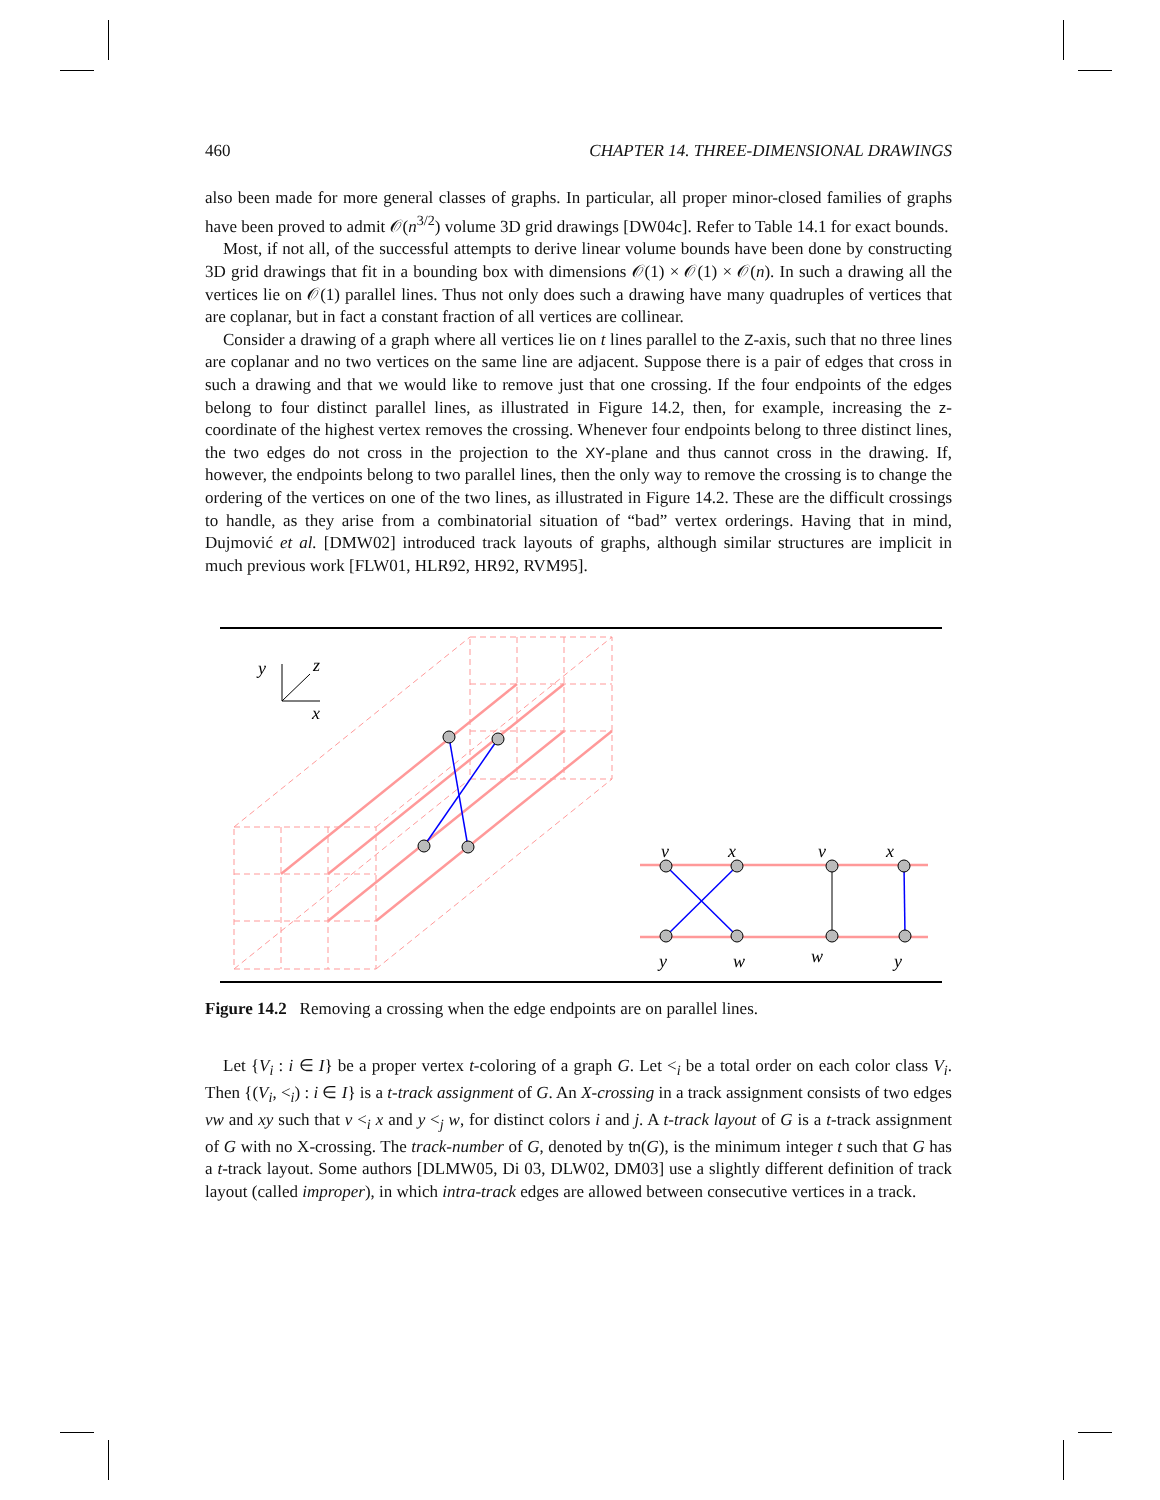460 CHAPTER 14. THREE-DIMENSIONAL DRAWINGS
also been made for more general classes of graphs. In particular, all proper minor-closed families of graphs have been proved to admit 𝒪(n<sup>3/2</sup>) volume 3D grid drawings [DW04c]. Refer to Table 14.1 for exact bounds.
Most, if not all, of the successful attempts to derive linear volume bounds have been done by constructing 3D grid drawings that fit in a bounding box with dimensions 𝒪(1) × 𝒪(1) × 𝒪(n). In such a drawing all the vertices lie on 𝒪(1) parallel lines. Thus not only does such a drawing have many quadruples of vertices that are coplanar, but in fact a constant fraction of all vertices are collinear.
Consider a drawing of a graph where all vertices lie on t lines parallel to the Z-axis, such that no three lines are coplanar and no two vertices on the same line are adjacent. Suppose there is a pair of edges that cross in such a drawing and that we would like to remove just that one crossing. If the four endpoints of the edges belong to four distinct parallel lines, as illustrated in Figure 14.2, then, for example, increasing the z-coordinate of the highest vertex removes the crossing. Whenever four endpoints belong to three distinct lines, the two edges do not cross in the projection to the XY-plane and thus cannot cross in the drawing. If, however, the endpoints belong to two parallel lines, then the only way to remove the crossing is to change the ordering of the vertices on one of the two lines, as illustrated in Figure 14.2. These are the difficult crossings to handle, as they arise from a combinatorial situation of “bad” vertex orderings. Having that in mind, Dujmović et al. [DMW02] introduced track layouts of graphs, although similar structures are implicit in much previous work [FLW01, HLR92, HR92, RVM95].
y
z
x
v
x
v
x
y
w
w
y
Figure 14.2 Removing a crossing when the edge endpoints are on parallel lines.
Let {V<sub>i</sub> : i ∈ I} be a proper vertex t-coloring of a graph G. Let <<sub>i</sub> be a total order on each color class V<sub>i</sub>. Then {(V<sub>i</sub>, <<sub>i</sub>) : i ∈ I} is a t-track assignment of G. An X-crossing in a track assignment consists of two edges vw and xy such that v <<sub>i</sub> x and y <<sub>j</sub> w, for distinct colors i and j. A t-track layout of G is a t-track assignment of G with no X-crossing. The track-number of G, denoted by tn(G), is the minimum integer t such that G has a t-track layout. Some authors [DLMW05, Di 03, DLW02, DM03] use a slightly different definition of track layout (called improper), in which intra-track edges are allowed between consecutive vertices in a track.